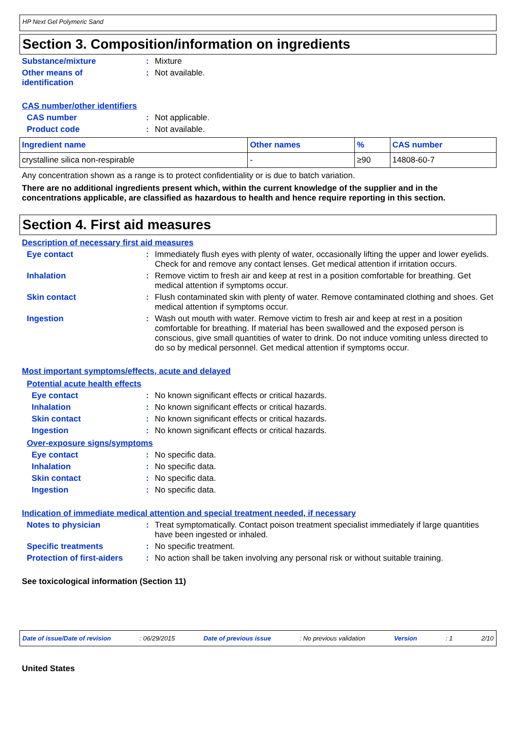HP Next Gel Polymeric Sand
Section 3. Composition/information on ingredients
Substance/mixture : Mixture
Other means of
identification
: Not available.
CAS number/other identifiers
CAS number : Not applicable.
Product code : Not available.
| Ingredient name | Other names | % | CAS number |
| --- | --- | --- | --- |
| crystalline silica non-respirable | - | ≥90 | 14808-60-7 |
Any concentration shown as a range is to protect confidentiality or is due to batch variation.
There are no additional ingredients present which, within the current knowledge of the supplier and in the concentrations applicable, are classified as hazardous to health and hence require reporting in this section.
Section 4. First aid measures
Description of necessary first aid measures
Eye contact : Immediately flush eyes with plenty of water, occasionally lifting the upper and lower eyelids. Check for and remove any contact lenses. Get medical attention if irritation occurs.
Inhalation : Remove victim to fresh air and keep at rest in a position comfortable for breathing. Get medical attention if symptoms occur.
Skin contact : Flush contaminated skin with plenty of water. Remove contaminated clothing and shoes. Get medical attention if symptoms occur.
Ingestion : Wash out mouth with water. Remove victim to fresh air and keep at rest in a position comfortable for breathing. If material has been swallowed and the exposed person is conscious, give small quantities of water to drink. Do not induce vomiting unless directed to do so by medical personnel. Get medical attention if symptoms occur.
Most important symptoms/effects, acute and delayed
Potential acute health effects
Eye contact : No known significant effects or critical hazards.
Inhalation : No known significant effects or critical hazards.
Skin contact : No known significant effects or critical hazards.
Ingestion : No known significant effects or critical hazards.
Over-exposure signs/symptoms
Eye contact : No specific data.
Inhalation : No specific data.
Skin contact : No specific data.
Ingestion : No specific data.
Indication of immediate medical attention and special treatment needed, if necessary
Notes to physician : Treat symptomatically. Contact poison treatment specialist immediately if large quantities have been ingested or inhaled.
Specific treatments : No specific treatment.
Protection of first-aiders
: No action shall be taken involving any personal risk or without suitable training.
See toxicological information (Section 11)
Date of issue/Date of revision: 06/29/2015 Date of previous issue: No previous validation Version: 1 2/10
United States